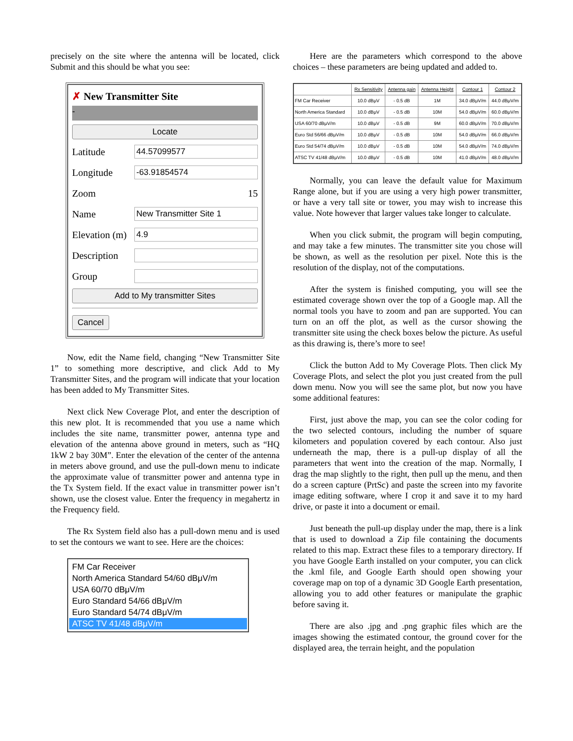precisely on the site where the antenna will be located, click Submit and this should be what you see:
✗ New Transmitter Site
-
Locate
Latitude
44.57099577
Longitude
-63.91854574
Zoom 15
Name
New Transmitter Site 1
Elevation (m)
4.9
Description
Group
Add to My transmitter Sites
Cancel
Now, edit the Name field, changing “New Transmitter Site 1” to something more descriptive, and click Add to My Transmitter Sites, and the program will indicate that your location has been added to My Transmitter Sites.
Next click New Coverage Plot, and enter the description of this new plot. It is recommended that you use a name which includes the site name, transmitter power, antenna type and elevation of the antenna above ground in meters, such as “HQ 1kW 2 bay 30M”. Enter the elevation of the center of the antenna in meters above ground, and use the pull-down menu to indicate the approximate value of transmitter power and antenna type in the Tx System field. If the exact value in transmitter power isn’t shown, use the closest value. Enter the frequency in megahertz in the Frequency field.
The Rx System field also has a pull-down menu and is used to set the contours we want to see. Here are the choices:
FM Car Receiver
North America Standard 54/60 dBμV/m
USA 60/70 dBμV/m
Euro Standard 54/66 dBμV/m
Euro Standard 54/74 dBμV/m
ATSC TV 41/48 dBμV/m
Here are the parameters which correspond to the above choices – these parameters are being updated and added to.
| | Rx Sensitivity | Antenna gain | Antenna Height | Contour 1 | Contour 2 |
| --- | --- | --- | --- | --- | --- |
| FM Car Receiver | 10.0 dBμV | - 0.5 dB | 1M | 34.0 dBμV/m | 44.0 dBμV/m |
| North America Standard | 10.0 dBμV | - 0.5 dB | 10M | 54.0 dBμV/m | 60.0 dBμV/m |
| USA 60/70 dBμV/m | 10.0 dBμV | - 0.5 dB | 9M | 60.0 dBμV/m | 70.0 dBμV/m |
| Euro Std 56/66 dBμV/m | 10.0 dBμV | - 0.5 dB | 10M | 54.0 dBμV/m | 66.0 dBμV/m |
| Euro Std 54/74 dBμV/m | 10.0 dBμV | - 0.5 dB | 10M | 54.0 dBμV/m | 74.0 dBμV/m |
| ATSC TV 41/48 dBμV/m | 10.0 dBμV | - 0.5 dB | 10M | 41.0 dBμV/m | 48.0 dBμV/m |
Normally, you can leave the default value for Maximum Range alone, but if you are using a very high power transmitter, or have a very tall site or tower, you may wish to increase this value. Note however that larger values take longer to calculate.
When you click submit, the program will begin computing, and may take a few minutes. The transmitter site you chose will be shown, as well as the resolution per pixel. Note this is the resolution of the display, not of the computations.
After the system is finished computing, you will see the estimated coverage shown over the top of a Google map. All the normal tools you have to zoom and pan are supported. You can turn on an off the plot, as well as the cursor showing the transmitter site using the check boxes below the picture. As useful as this drawing is, there’s more to see!
Click the button Add to My Coverage Plots. Then click My Coverage Plots, and select the plot you just created from the pull down menu. Now you will see the same plot, but now you have some additional features:
First, just above the map, you can see the color coding for the two selected contours, including the number of square kilometers and population covered by each contour. Also just underneath the map, there is a pull-up display of all the parameters that went into the creation of the map. Normally, I drag the map slightly to the right, then pull up the menu, and then do a screen capture (PrtSc) and paste the screen into my favorite image editing software, where I crop it and save it to my hard drive, or paste it into a document or email.
Just beneath the pull-up display under the map, there is a link that is used to download a Zip file containing the documents related to this map. Extract these files to a temporary directory. If you have Google Earth installed on your computer, you can click the .kml file, and Google Earth should open showing your coverage map on top of a dynamic 3D Google Earth presentation, allowing you to add other features or manipulate the graphic before saving it.
There are also .jpg and .png graphic files which are the images showing the estimated contour, the ground cover for the displayed area, the terrain height, and the population